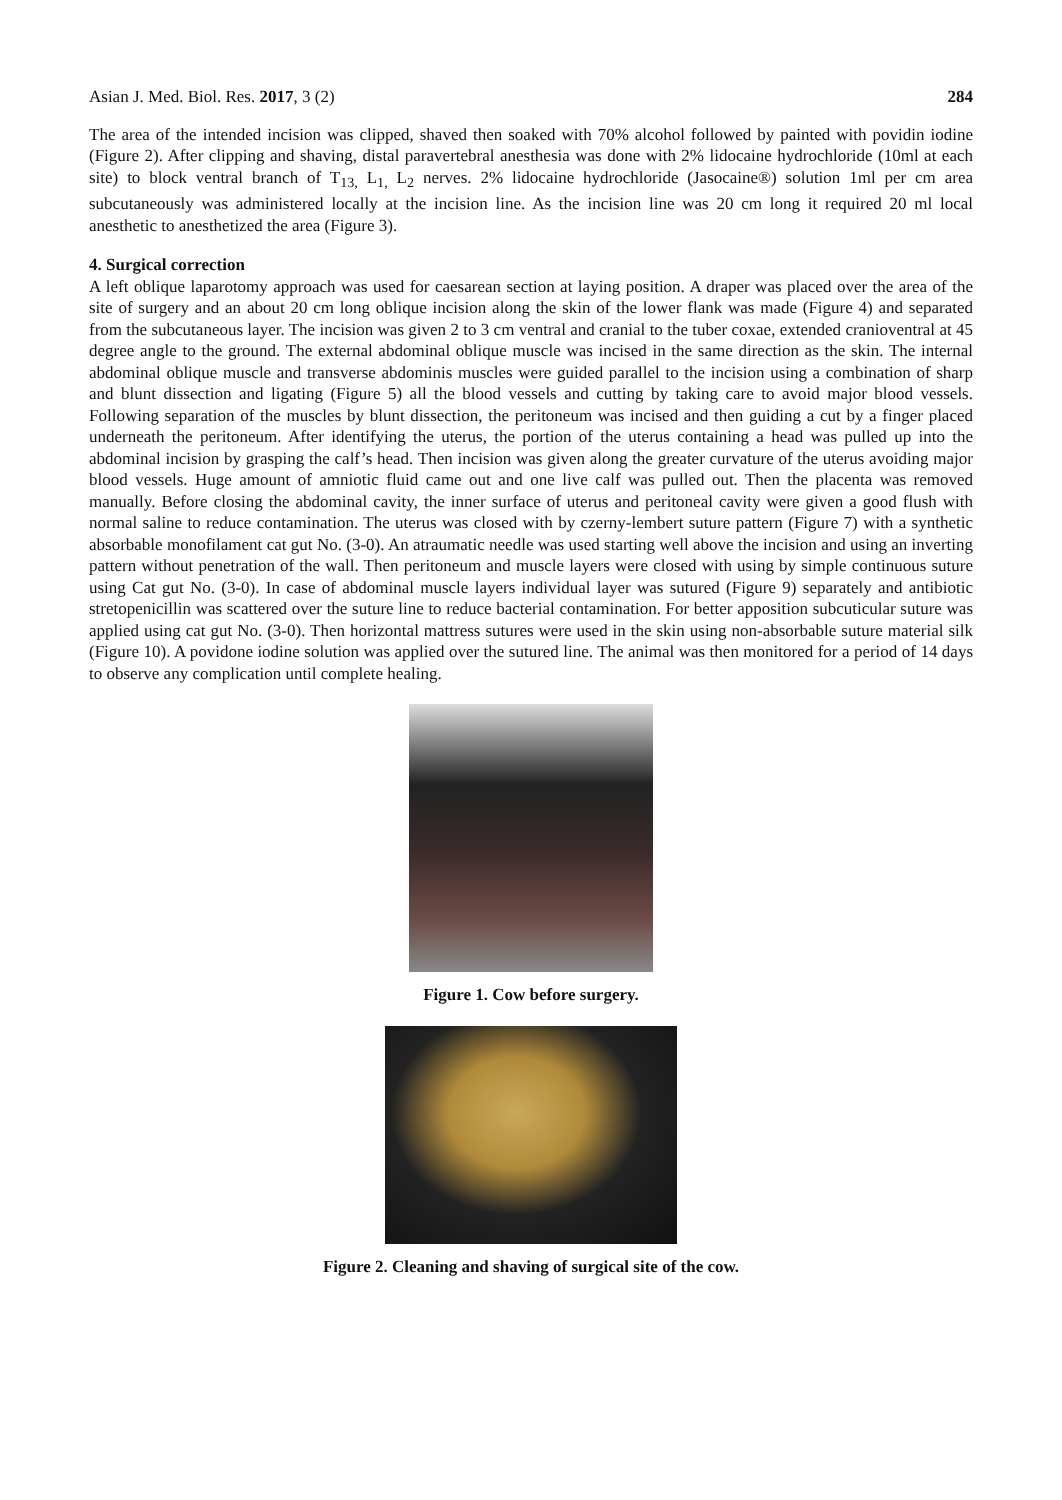Asian J. Med. Biol. Res. 2017, 3 (2)
284
The area of the intended incision was clipped, shaved then soaked with 70% alcohol followed by painted with povidin iodine (Figure 2). After clipping and shaving, distal paravertebral anesthesia was done with 2% lidocaine hydrochloride (10ml at each site) to block ventral branch of T<sub>13,</sub> L<sub>1,</sub> L<sub>2</sub> nerves. 2% lidocaine hydrochloride (Jasocaine®) solution 1ml per cm area subcutaneously was administered locally at the incision line. As the incision line was 20 cm long it required 20 ml local anesthetic to anesthetized the area (Figure 3).
4. Surgical correction
A left oblique laparotomy approach was used for caesarean section at laying position. A draper was placed over the area of the site of surgery and an about 20 cm long oblique incision along the skin of the lower flank was made (Figure 4) and separated from the subcutaneous layer. The incision was given 2 to 3 cm ventral and cranial to the tuber coxae, extended cranioventral at 45 degree angle to the ground. The external abdominal oblique muscle was incised in the same direction as the skin. The internal abdominal oblique muscle and transverse abdominis muscles were guided parallel to the incision using a combination of sharp and blunt dissection and ligating (Figure 5) all the blood vessels and cutting by taking care to avoid major blood vessels. Following separation of the muscles by blunt dissection, the peritoneum was incised and then guiding a cut by a finger placed underneath the peritoneum. After identifying the uterus, the portion of the uterus containing a head was pulled up into the abdominal incision by grasping the calf’s head. Then incision was given along the greater curvature of the uterus avoiding major blood vessels. Huge amount of amniotic fluid came out and one live calf was pulled out. Then the placenta was removed manually. Before closing the abdominal cavity, the inner surface of uterus and peritoneal cavity were given a good flush with normal saline to reduce contamination. The uterus was closed with by czerny-lembert suture pattern (Figure 7) with a synthetic absorbable monofilament cat gut No. (3-0). An atraumatic needle was used starting well above the incision and using an inverting pattern without penetration of the wall. Then peritoneum and muscle layers were closed with using by simple continuous suture using Cat gut No. (3-0). In case of abdominal muscle layers individual layer was sutured (Figure 9) separately and antibiotic stretopenicillin was scattered over the suture line to reduce bacterial contamination. For better apposition subcuticular suture was applied using cat gut No. (3-0). Then horizontal mattress sutures were used in the skin using non-absorbable suture material silk (Figure 10). A povidone iodine solution was applied over the sutured line. The animal was then monitored for a period of 14 days to observe any complication until complete healing.
Figure 1. Cow before surgery.
Figure 2. Cleaning and shaving of surgical site of the cow.